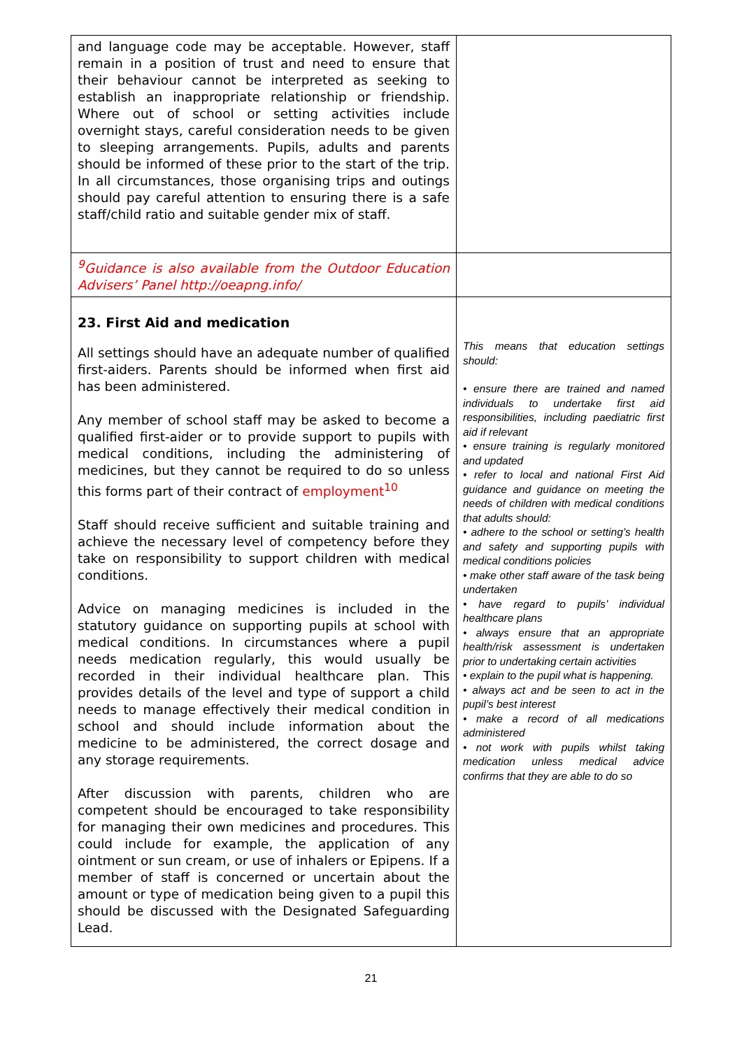| and language code may be acceptable. However, staff remain in a position of trust and need to ensure that their behaviour cannot be interpreted as seeking to establish an inappropriate relationship or friendship. Where out of school or setting activities include overnight stays, careful consideration needs to be given to sleeping arrangements. Pupils, adults and parents should be informed of these prior to the start of the trip. In all circumstances, those organising trips and outings should pay careful attention to ensuring there is a safe staff/child ratio and suitable gender mix of staff. | |
| <sup>9</sup> Guidance is also available from the Outdoor Education Advisers’ Panel http://oeapng.info/ | |
| 23. First Aid and medication All settings should have an adequate number of qualified first-aiders. Parents should be informed when first aid has been administered. Any member of school staff may be asked to become a qualified first-aider or to provide support to pupils with medical conditions, including the administering of medicines, but they cannot be required to do so unless this forms part of their contract of employment<sup>10</sup> Staff should receive sufficient and suitable training and achieve the necessary level of competency before they take on responsibility to support children with medical conditions. Advice on managing medicines is included in the statutory guidance on supporting pupils at school with medical conditions. In circumstances where a pupil needs medication regularly, this would usually be recorded in their individual healthcare plan. This provides details of the level and type of support a child needs to manage effectively their medical condition in school and should include information about the medicine to be administered, the correct dosage and any storage requirements. After discussion with parents, children who are competent should be encouraged to take responsibility for managing their own medicines and procedures. This could include for example, the application of any ointment or sun cream, or use of inhalers or Epipens. If a member of staff is concerned or uncertain about the amount or type of medication being given to a pupil this should be discussed with the Designated Safeguarding Lead. | This means that education settings should: • ensure there are trained and named individuals to undertake first aid responsibilities, including paediatric first aid if relevant • ensure training is regularly monitored and updated • refer to local and national First Aid guidance and guidance on meeting the needs of children with medical conditions that adults should: • adhere to the school or setting’s health and safety and supporting pupils with medical conditions policies • make other staff aware of the task being undertaken • have regard to pupils’ individual healthcare plans • always ensure that an appropriate health/risk assessment is undertaken prior to undertaking certain activities • explain to the pupil what is happening. • always act and be seen to act in the pupil’s best interest • make a record of all medications administered • not work with pupils whilst taking medication unless medical advice confirms that they are able to do so |
21